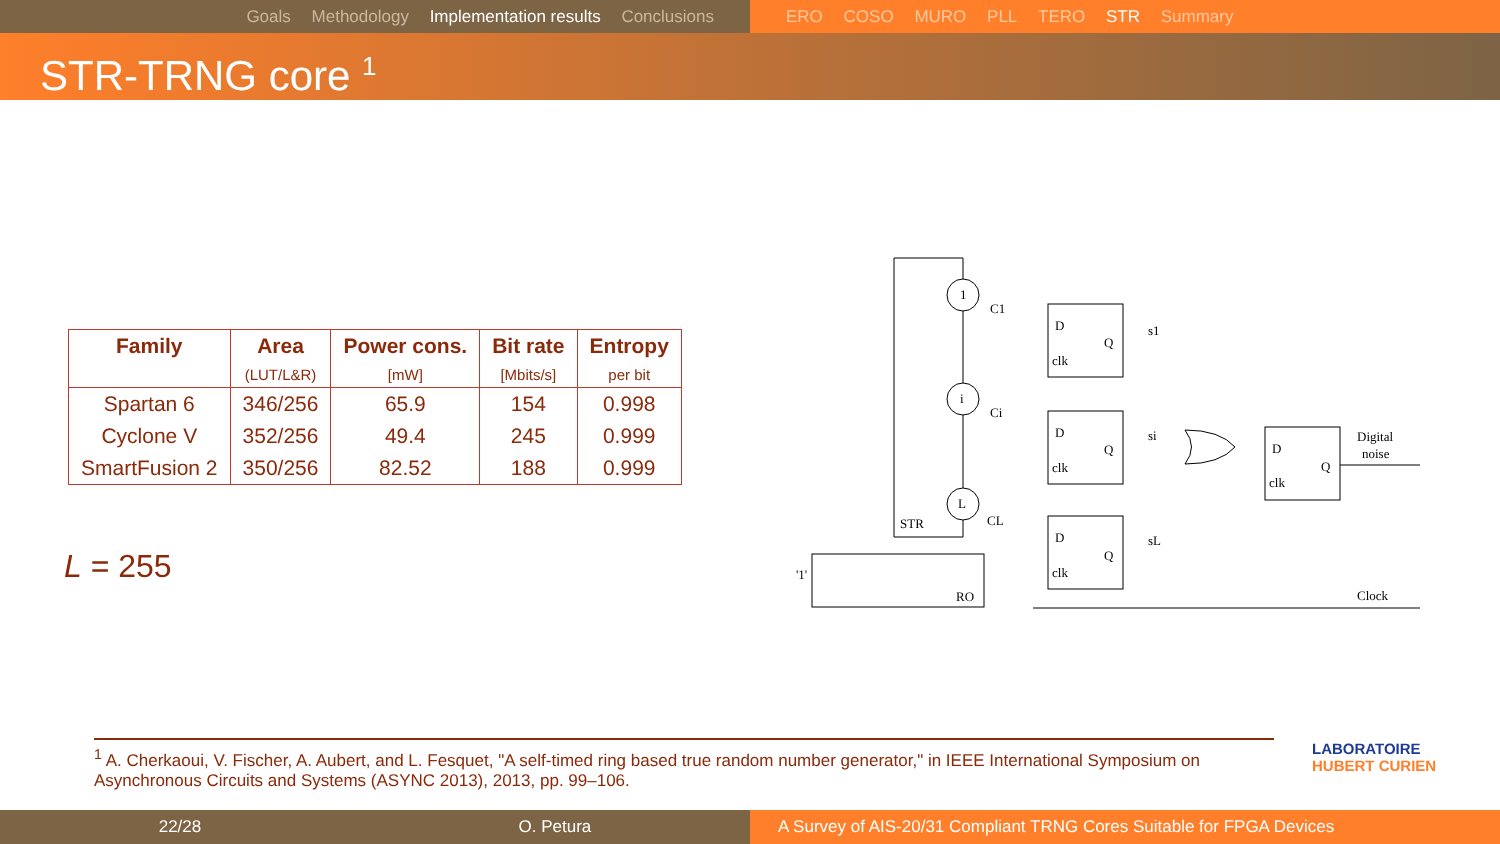Goals Methodology Implementation results Conclusions ERO COSO MURO PLL TERO STR Summary
STR-TRNG core <sup>1</sup>
| Family | Area | Power cons. | Bit rate | Entropy |
| --- | --- | --- | --- | --- |
| | (LUT/L&R) | [mW] | [Mbits/s] | per bit |
| Spartan 6 | 346/256 | 65.9 | 154 | 0.998 |
| Cyclone V | 352/256 | 49.4 | 245 | 0.999 |
| SmartFusion 2 | 350/256 | 82.52 | 188 | 0.999 |
L = 255
1
i
L
C1
Ci
CL
D
Q
clk
D
Q
clk
D
Q
clk
D
Q
clk
s1
si
sL
STR
RO
'1'
Digital
noise
Clock
<sup>1</sup> A. Cherkaoui, V. Fischer, A. Aubert, and L. Fesquet, "A self-timed ring based true random number generator," in IEEE International Symposium on Asynchronous Circuits and Systems (ASYNC 2013), 2013, pp. 99–106.
LABORATOIRE
HUBERT CURIEN
22/28 O. Petura A Survey of AIS-20/31 Compliant TRNG Cores Suitable for FPGA Devices